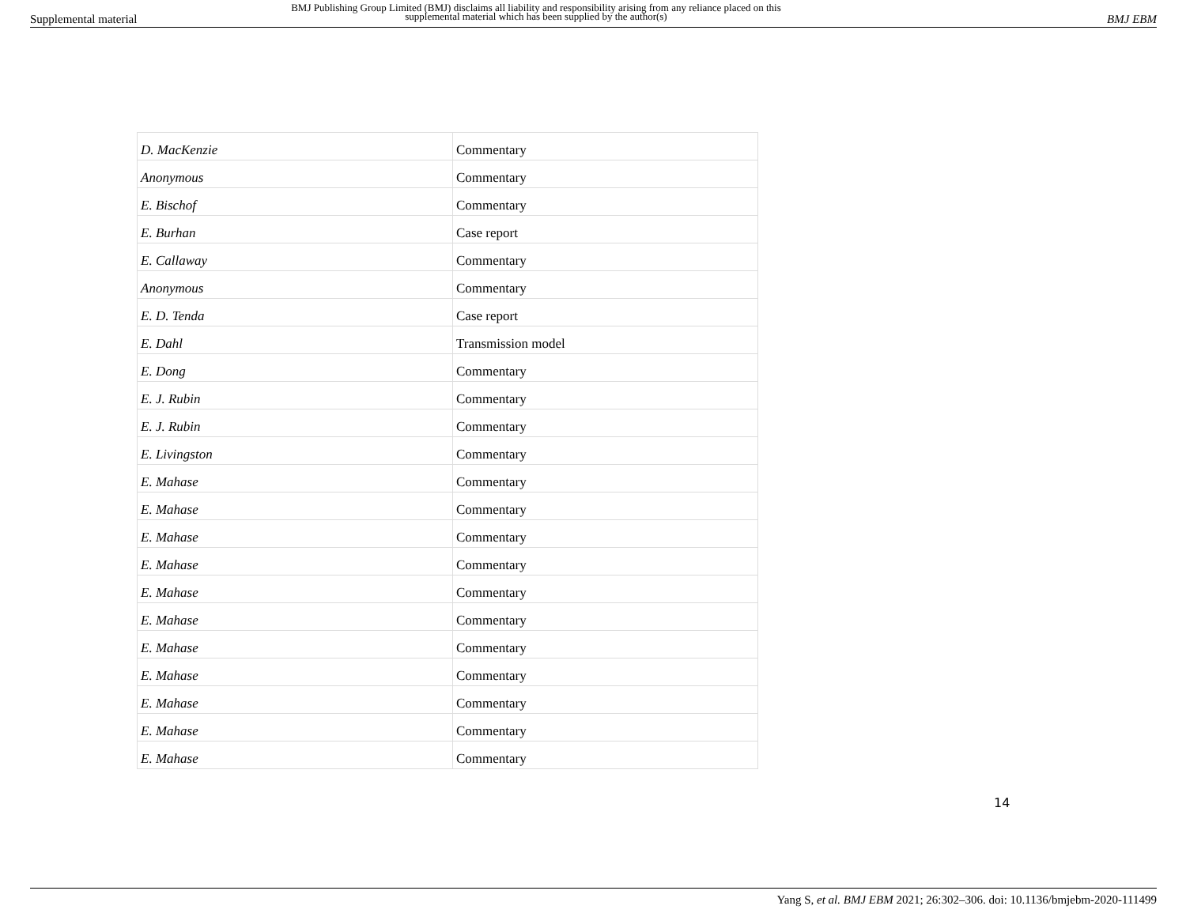Supplemental material
BMJ Publishing Group Limited (BMJ) disclaims all liability and responsibility arising from any reliance placed on this supplemental material which has been supplied by the author(s)
BMJ EBM
| D. MacKenzie | Commentary |
| Anonymous | Commentary |
| E. Bischof | Commentary |
| E. Burhan | Case report |
| E. Callaway | Commentary |
| Anonymous | Commentary |
| E. D. Tenda | Case report |
| E. Dahl | Transmission model |
| E. Dong | Commentary |
| E. J. Rubin | Commentary |
| E. J. Rubin | Commentary |
| E. Livingston | Commentary |
| E. Mahase | Commentary |
| E. Mahase | Commentary |
| E. Mahase | Commentary |
| E. Mahase | Commentary |
| E. Mahase | Commentary |
| E. Mahase | Commentary |
| E. Mahase | Commentary |
| E. Mahase | Commentary |
| E. Mahase | Commentary |
| E. Mahase | Commentary |
| E. Mahase | Commentary |
14
Yang S, et al. BMJ EBM 2021; 26:302–306. doi: 10.1136/bmjebm-2020-111499